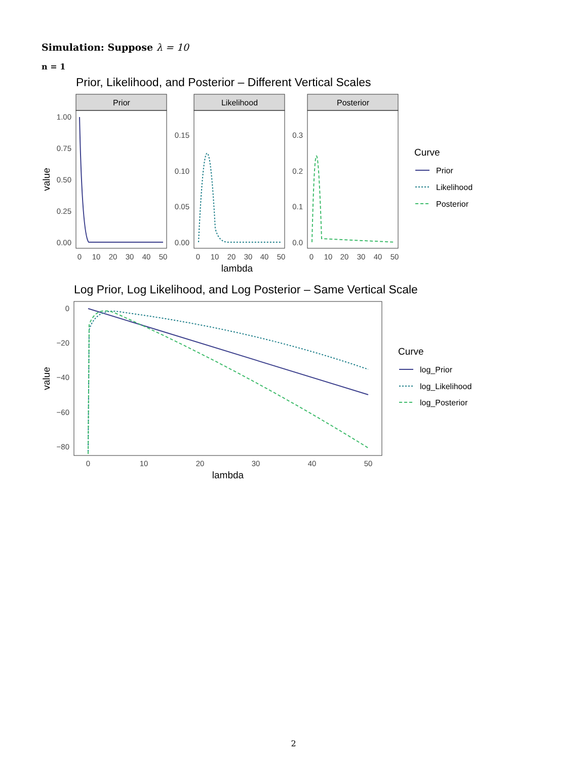Simulation: Suppose λ = 10
n = 1
Prior, Likelihood, and Posterior – Different Vertical Scales
Prior
Likelihood
Posterior
1.00
0.75
0.50
0.25
0.00
0.15
0.10
0.05
0.00
0.3
0.2
0.1
0.0
0
10
20
30
40
50
0
10
20
30
40
50
0
10
20
30
40
50
lambda
value
Curve
Prior
Likelihood
Posterior
Log Prior, Log Likelihood, and Log Posterior – Same Vertical Scale
0
−20
−40
−60
−80
0
10
20
30
40
50
lambda
value
Curve
log_Prior
log_Likelihood
log_Posterior
2